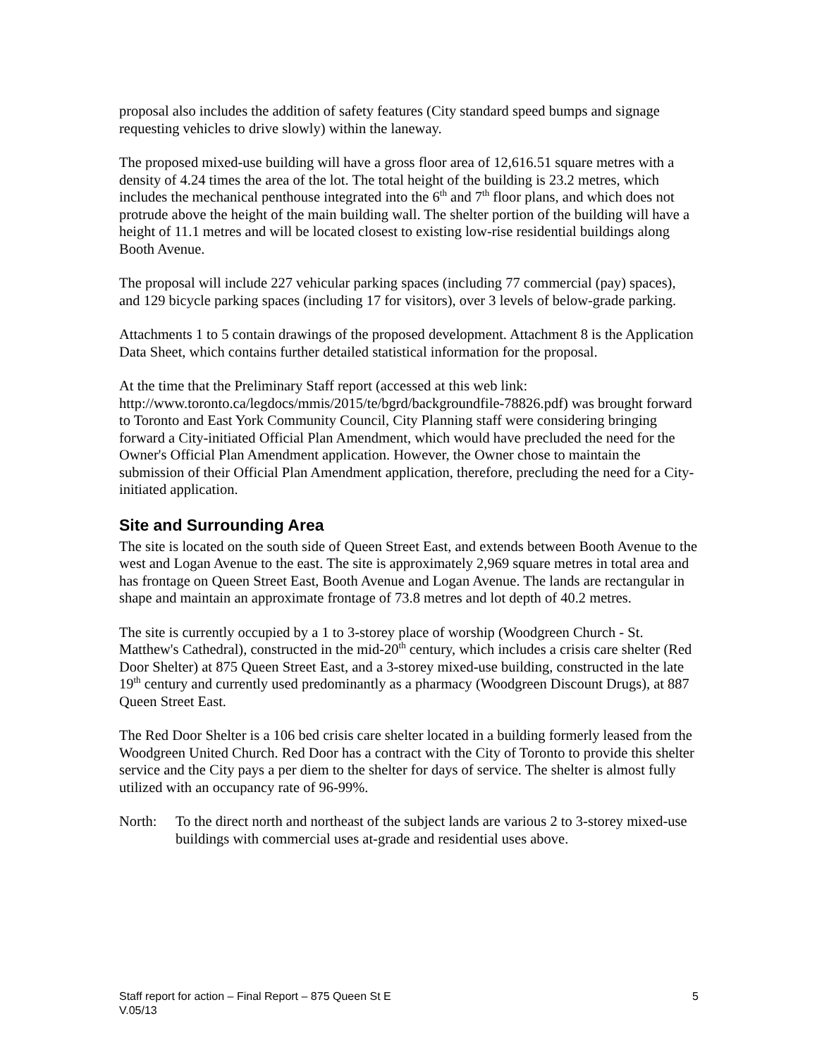proposal also includes the addition of safety features (City standard speed bumps and signage requesting vehicles to drive slowly) within the laneway.
The proposed mixed-use building will have a gross floor area of 12,616.51 square metres with a density of 4.24 times the area of the lot. The total height of the building is 23.2 metres, which includes the mechanical penthouse integrated into the 6<sup>th</sup> and 7<sup>th</sup> floor plans, and which does not protrude above the height of the main building wall. The shelter portion of the building will have a height of 11.1 metres and will be located closest to existing low-rise residential buildings along Booth Avenue.
The proposal will include 227 vehicular parking spaces (including 77 commercial (pay) spaces), and 129 bicycle parking spaces (including 17 for visitors), over 3 levels of below-grade parking.
Attachments 1 to 5 contain drawings of the proposed development. Attachment 8 is the Application Data Sheet, which contains further detailed statistical information for the proposal.
At the time that the Preliminary Staff report (accessed at this web link: http://www.toronto.ca/legdocs/mmis/2015/te/bgrd/backgroundfile-78826.pdf) was brought forward to Toronto and East York Community Council, City Planning staff were considering bringing forward a City-initiated Official Plan Amendment, which would have precluded the need for the Owner's Official Plan Amendment application. However, the Owner chose to maintain the submission of their Official Plan Amendment application, therefore, precluding the need for a City-initiated application.
Site and Surrounding Area
The site is located on the south side of Queen Street East, and extends between Booth Avenue to the west and Logan Avenue to the east. The site is approximately 2,969 square metres in total area and has frontage on Queen Street East, Booth Avenue and Logan Avenue. The lands are rectangular in shape and maintain an approximate frontage of 73.8 metres and lot depth of 40.2 metres.
The site is currently occupied by a 1 to 3-storey place of worship (Woodgreen Church - St. Matthew's Cathedral), constructed in the mid-20<sup>th</sup> century, which includes a crisis care shelter (Red Door Shelter) at 875 Queen Street East, and a 3-storey mixed-use building, constructed in the late 19<sup>th</sup> century and currently used predominantly as a pharmacy (Woodgreen Discount Drugs), at 887 Queen Street East.
The Red Door Shelter is a 106 bed crisis care shelter located in a building formerly leased from the Woodgreen United Church. Red Door has a contract with the City of Toronto to provide this shelter service and the City pays a per diem to the shelter for days of service. The shelter is almost fully utilized with an occupancy rate of 96-99%.
North: To the direct north and northeast of the subject lands are various 2 to 3-storey mixed-use buildings with commercial uses at-grade and residential uses above.
Staff report for action – Final Report – 875 Queen St E
5
V.05/13